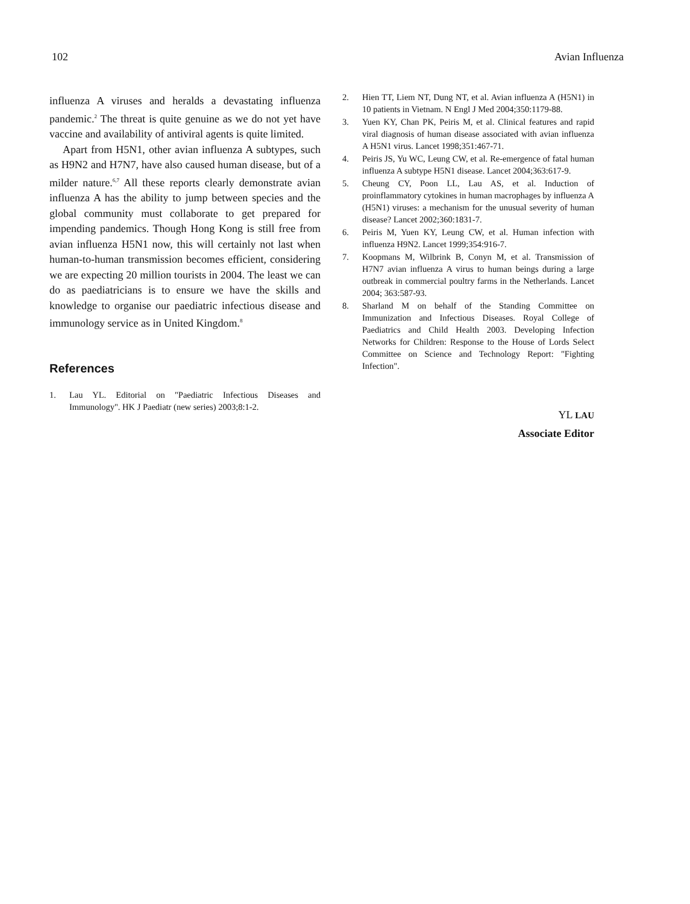102 Avian Influenza
influenza A viruses and heralds a devastating influenza pandemic.<sup>2</sup> The threat is quite genuine as we do not yet have vaccine and availability of antiviral agents is quite limited.
Apart from H5N1, other avian influenza A subtypes, such as H9N2 and H7N7, have also caused human disease, but of a milder nature.<sup>6,7</sup> All these reports clearly demonstrate avian influenza A has the ability to jump between species and the global community must collaborate to get prepared for impending pandemics. Though Hong Kong is still free from avian influenza H5N1 now, this will certainly not last when human-to-human transmission becomes efficient, considering we are expecting 20 million tourists in 2004. The least we can do as paediatricians is to ensure we have the skills and knowledge to organise our paediatric infectious disease and immunology service as in United Kingdom.<sup>8</sup>
References
1. Lau YL. Editorial on "Paediatric Infectious Diseases and Immunology". HK J Paediatr (new series) 2003;8:1-2.
2. Hien TT, Liem NT, Dung NT, et al. Avian influenza A (H5N1) in 10 patients in Vietnam. N Engl J Med 2004;350:1179-88.
3. Yuen KY, Chan PK, Peiris M, et al. Clinical features and rapid viral diagnosis of human disease associated with avian influenza A H5N1 virus. Lancet 1998;351:467-71.
4. Peiris JS, Yu WC, Leung CW, et al. Re-emergence of fatal human influenza A subtype H5N1 disease. Lancet 2004;363:617-9.
5. Cheung CY, Poon LL, Lau AS, et al. Induction of proinflammatory cytokines in human macrophages by influenza A (H5N1) viruses: a mechanism for the unusual severity of human disease? Lancet 2002;360:1831-7.
6. Peiris M, Yuen KY, Leung CW, et al. Human infection with influenza H9N2. Lancet 1999;354:916-7.
7. Koopmans M, Wilbrink B, Conyn M, et al. Transmission of H7N7 avian influenza A virus to human beings during a large outbreak in commercial poultry farms in the Netherlands. Lancet 2004; 363:587-93.
8. Sharland M on behalf of the Standing Committee on Immunization and Infectious Diseases. Royal College of Paediatrics and Child Health 2003. Developing Infection Networks for Children: Response to the House of Lords Select Committee on Science and Technology Report: "Fighting Infection".
YL LAU
Associate Editor